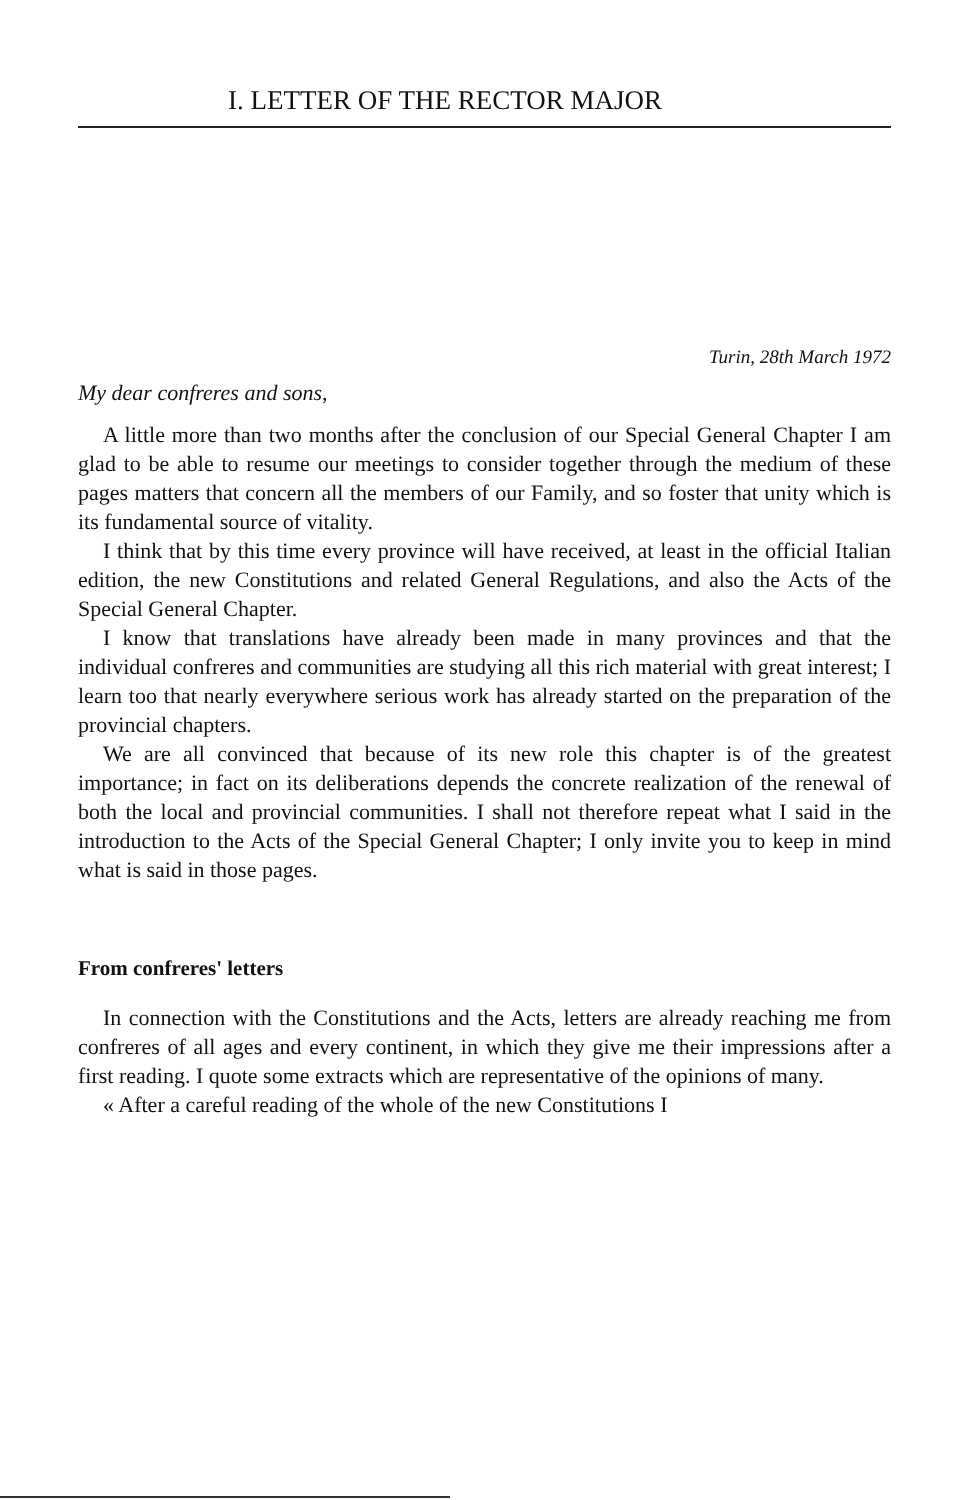I. LETTER OF THE RECTOR MAJOR
Turin, 28th March 1972
My dear confreres and sons,
A little more than two months after the conclusion of our Special General Chapter I am glad to be able to resume our meetings to consider together through the medium of these pages matters that concern all the members of our Family, and so foster that unity which is its fundamental source of vitality.
I think that by this time every province will have received, at least in the official Italian edition, the new Constitutions and related General Regulations, and also the Acts of the Special General Chapter.
I know that translations have already been made in many provinces and that the individual confreres and communities are studying all this rich material with great interest; I learn too that nearly everywhere serious work has already started on the preparation of the provincial chapters.
We are all convinced that because of its new role this chapter is of the greatest importance; in fact on its deliberations depends the concrete realization of the renewal of both the local and provincial communities. I shall not therefore repeat what I said in the introduction to the Acts of the Special General Chapter; I only invite you to keep in mind what is said in those pages.
From confreres' letters
In connection with the Constitutions and the Acts, letters are already reaching me from confreres of all ages and every continent, in which they give me their impressions after a first reading. I quote some extracts which are representative of the opinions of many.
« After a careful reading of the whole of the new Constitutions I